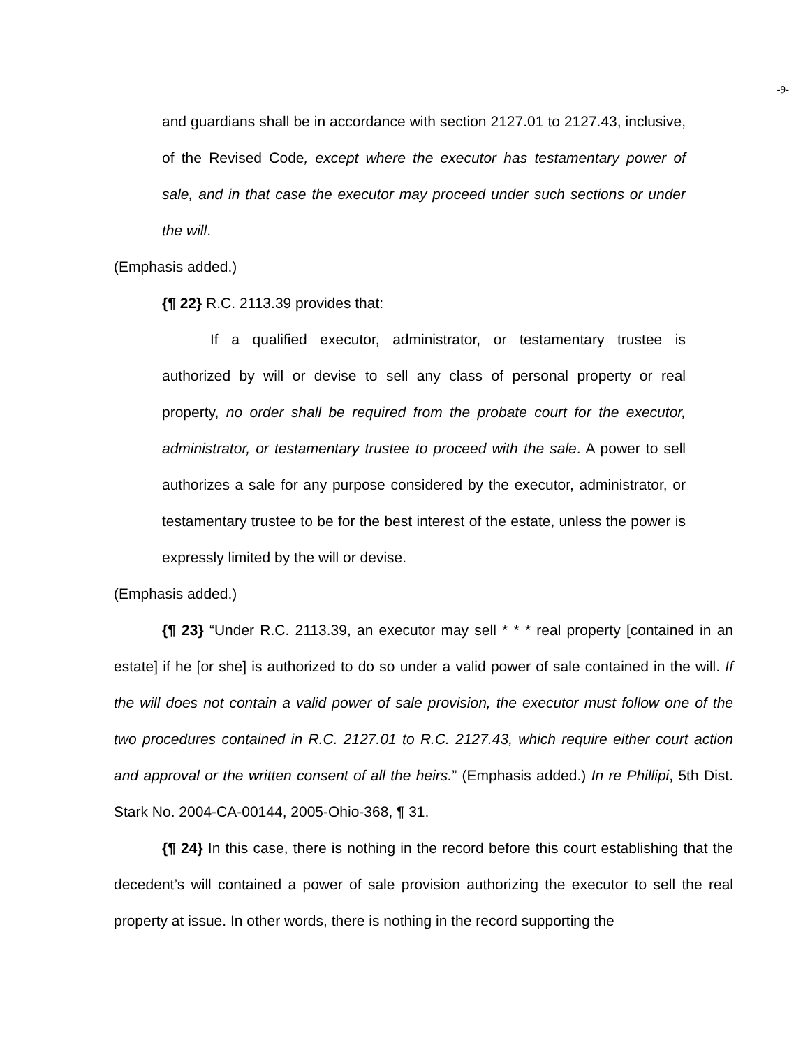-9-
and guardians shall be in accordance with section 2127.01 to 2127.43, inclusive, of the Revised Code, except where the executor has testamentary power of sale, and in that case the executor may proceed under such sections or under the will.
(Emphasis added.)
{¶ 22} R.C. 2113.39 provides that:
If a qualified executor, administrator, or testamentary trustee is authorized by will or devise to sell any class of personal property or real property, no order shall be required from the probate court for the executor, administrator, or testamentary trustee to proceed with the sale. A power to sell authorizes a sale for any purpose considered by the executor, administrator, or testamentary trustee to be for the best interest of the estate, unless the power is expressly limited by the will or devise.
(Emphasis added.)
{¶ 23} “Under R.C. 2113.39, an executor may sell * * * real property [contained in an estate] if he [or she] is authorized to do so under a valid power of sale contained in the will. If the will does not contain a valid power of sale provision, the executor must follow one of the two procedures contained in R.C. 2127.01 to R.C. 2127.43, which require either court action and approval or the written consent of all the heirs.” (Emphasis added.) In re Phillipi, 5th Dist. Stark No. 2004-CA-00144, 2005-Ohio-368, ¶ 31.
{¶ 24} In this case, there is nothing in the record before this court establishing that the decedent’s will contained a power of sale provision authorizing the executor to sell the real property at issue. In other words, there is nothing in the record supporting the